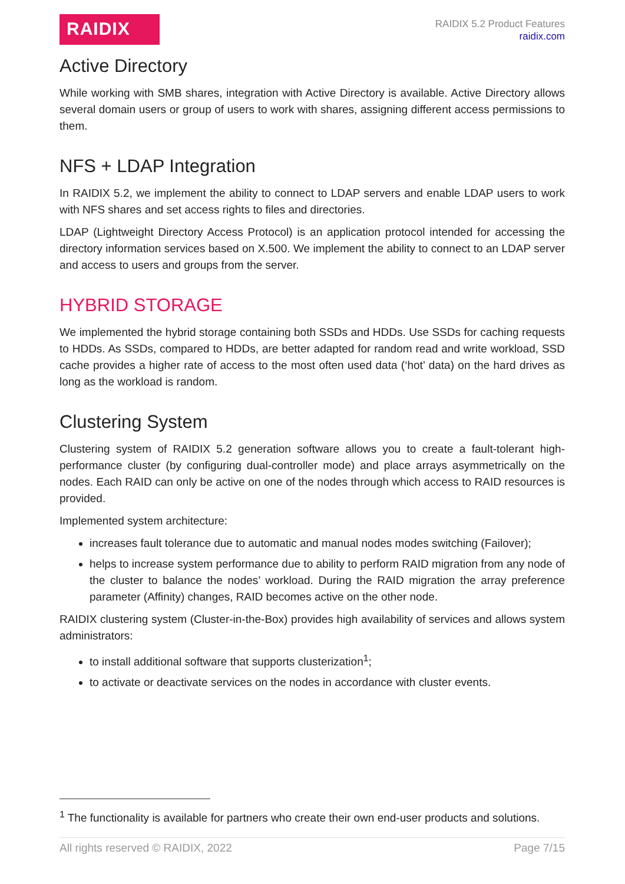RAIDIX
RAIDIX 5.2 Product Features
raidix.com
Active Directory
While working with SMB shares, integration with Active Directory is available. Active Directory allows several domain users or group of users to work with shares, assigning different access permissions to them.
NFS + LDAP Integration
In RAIDIX 5.2, we implement the ability to connect to LDAP servers and enable LDAP users to work with NFS shares and set access rights to files and directories.
LDAP (Lightweight Directory Access Protocol) is an application protocol intended for accessing the directory information services based on X.500. We implement the ability to connect to an LDAP server and access to users and groups from the server.
HYBRID STORAGE
We implemented the hybrid storage containing both SSDs and HDDs. Use SSDs for caching requests to HDDs. As SSDs, compared to HDDs, are better adapted for random read and write workload, SSD cache provides a higher rate of access to the most often used data (‘hot’ data) on the hard drives as long as the workload is random.
Clustering System
Clustering system of RAIDIX 5.2 generation software allows you to create a fault-tolerant high-performance cluster (by configuring dual-controller mode) and place arrays asymmetrically on the nodes. Each RAID can only be active on one of the nodes through which access to RAID resources is provided.
Implemented system architecture:
increases fault tolerance due to automatic and manual nodes modes switching (Failover);
helps to increase system performance due to ability to perform RAID migration from any node of the cluster to balance the nodes’ workload. During the RAID migration the array preference parameter (Affinity) changes, RAID becomes active on the other node.
RAIDIX clustering system (Cluster-in-the-Box) provides high availability of services and allows system administrators:
to install additional software that supports clusterization<sup>1</sup>;
to activate or deactivate services on the nodes in accordance with cluster events.
<sup>1</sup> The functionality is available for partners who create their own end-user products and solutions.
All rights reserved © RAIDIX, 2022 Page 7/15